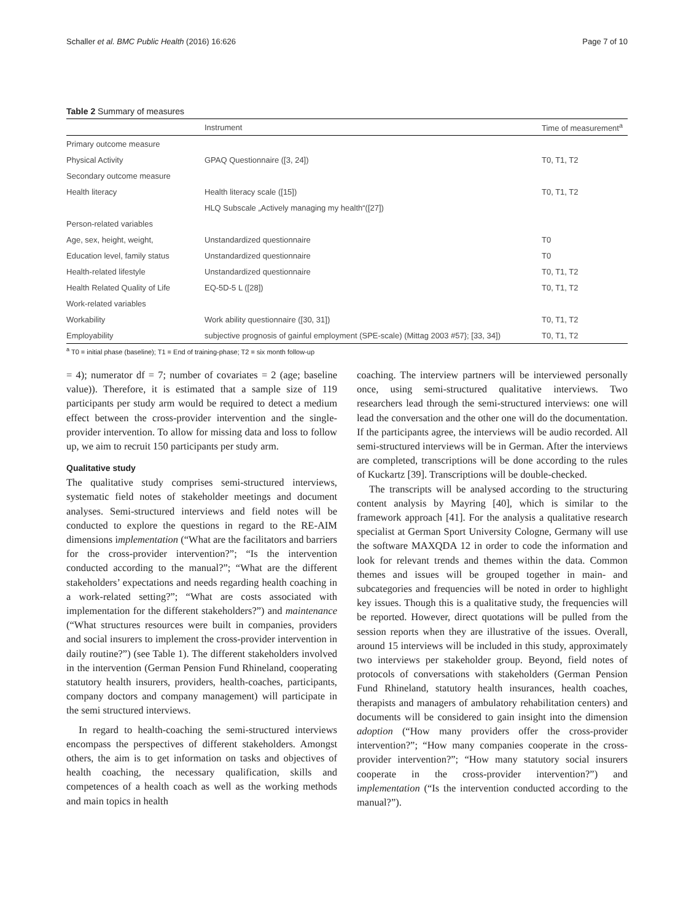Schaller et al. BMC Public Health (2016) 16:626 Page 7 of 10
Table 2 Summary of measures
| | Instrument | Time of measurement<sup>a</sup> |
| --- | --- | --- |
| Primary outcome measure | | |
| Physical Activity | GPAQ Questionnaire ([3, 24]) | T0, T1, T2 |
| Secondary outcome measure | | |
| Health literacy | Health literacy scale ([15]) | T0, T1, T2 |
| | HLQ Subscale „Actively managing my health“([27]) | |
| Person-related variables | | |
| Age, sex, height, weight, | Unstandardized questionnaire | T0 |
| Education level, family status | Unstandardized questionnaire | T0 |
| Health-related lifestyle | Unstandardized questionnaire | T0, T1, T2 |
| Health Related Quality of Life | EQ-5D-5 L ([28]) | T0, T1, T2 |
| Work-related variables | | |
| Workability | Work ability questionnaire ([30, 31]) | T0, T1, T2 |
| Employability | subjective prognosis of gainful employment (SPE-scale) (Mittag 2003 #57}; [33, 34]) | T0, T1, T2 |
<sup>a</sup> T0 = initial phase (baseline); T1 = End of training-phase; T2 = six month follow-up
= 4); numerator df = 7; number of covariates = 2 (age; baseline value)). Therefore, it is estimated that a sample size of 119 participants per study arm would be required to detect a medium effect between the cross-provider intervention and the single-provider intervention. To allow for missing data and loss to follow up, we aim to recruit 150 participants per study arm.
Qualitative study
The qualitative study comprises semi-structured interviews, systematic field notes of stakeholder meetings and document analyses. Semi-structured interviews and field notes will be conducted to explore the questions in regard to the RE-AIM dimensions implementation (“What are the facilitators and barriers for the cross-provider intervention?”; “Is the intervention conducted according to the manual?”; “What are the different stakeholders’ expectations and needs regarding health coaching in a work-related setting?”; “What are costs associated with implementation for the different stakeholders?”) and maintenance (“What structures resources were built in companies, providers and social insurers to implement the cross-provider intervention in daily routine?”) (see Table 1). The different stakeholders involved in the intervention (German Pension Fund Rhineland, cooperating statutory health insurers, providers, health-coaches, participants, company doctors and company management) will participate in the semi structured interviews.
In regard to health-coaching the semi-structured interviews encompass the perspectives of different stakeholders. Amongst others, the aim is to get information on tasks and objectives of health coaching, the necessary qualification, skills and competences of a health coach as well as the working methods and main topics in health
coaching. The interview partners will be interviewed personally once, using semi-structured qualitative interviews. Two researchers lead through the semi-structured interviews: one will lead the conversation and the other one will do the documentation. If the participants agree, the interviews will be audio recorded. All semi-structured interviews will be in German. After the interviews are completed, transcriptions will be done according to the rules of Kuckartz [39]. Transcriptions will be double-checked.
The transcripts will be analysed according to the structuring content analysis by Mayring [40], which is similar to the framework approach [41]. For the analysis a qualitative research specialist at German Sport University Cologne, Germany will use the software MAXQDA 12 in order to code the information and look for relevant trends and themes within the data. Common themes and issues will be grouped together in main- and subcategories and frequencies will be noted in order to highlight key issues. Though this is a qualitative study, the frequencies will be reported. However, direct quotations will be pulled from the session reports when they are illustrative of the issues. Overall, around 15 interviews will be included in this study, approximately two interviews per stakeholder group. Beyond, field notes of protocols of conversations with stakeholders (German Pension Fund Rhineland, statutory health insurances, health coaches, therapists and managers of ambulatory rehabilitation centers) and documents will be considered to gain insight into the dimension adoption (“How many providers offer the cross-provider intervention?”; “How many companies cooperate in the cross-provider intervention?”; “How many statutory social insurers cooperate in the cross-provider intervention?”) and implementation (“Is the intervention conducted according to the manual?”).